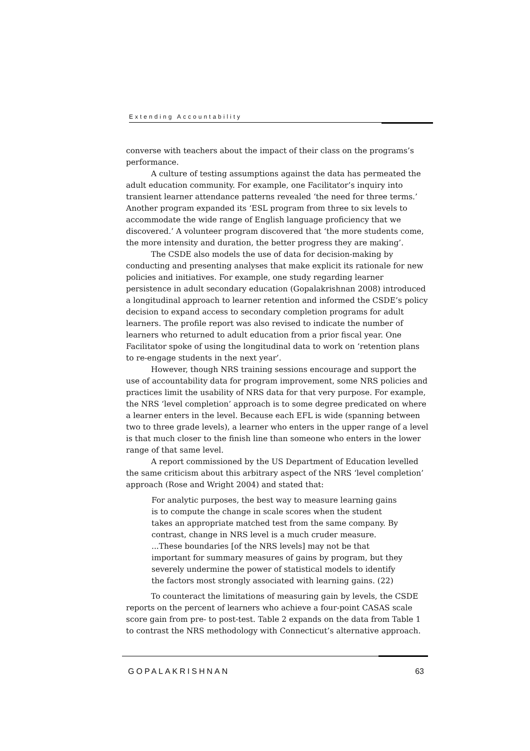Extending Accountability
converse with teachers about the impact of their class on the programs’s performance.
A culture of testing assumptions against the data has permeated the adult education community. For example, one Facilitator’s inquiry into transient learner attendance patterns revealed ‘the need for three terms.’ Another program expanded its ‘ESL program from three to six levels to accommodate the wide range of English language proficiency that we discovered.’ A volunteer program discovered that ‘the more students come, the more intensity and duration, the better progress they are making’.
The CSDE also models the use of data for decision-making by conducting and presenting analyses that make explicit its rationale for new policies and initiatives. For example, one study regarding learner persistence in adult secondary education (Gopalakrishnan 2008) introduced a longitudinal approach to learner retention and informed the CSDE’s policy decision to expand access to secondary completion programs for adult learners. The profile report was also revised to indicate the number of learners who returned to adult education from a prior fiscal year. One Facilitator spoke of using the longitudinal data to work on ‘retention plans to re-engage students in the next year’.
However, though NRS training sessions encourage and support the use of accountability data for program improvement, some NRS policies and practices limit the usability of NRS data for that very purpose. For example, the NRS ‘level completion’ approach is to some degree predicated on where a learner enters in the level. Because each EFL is wide (spanning between two to three grade levels), a learner who enters in the upper range of a level is that much closer to the finish line than someone who enters in the lower range of that same level.
A report commissioned by the US Department of Education levelled the same criticism about this arbitrary aspect of the NRS ‘level completion’ approach (Rose and Wright 2004) and stated that:
For analytic purposes, the best way to measure learning gains is to compute the change in scale scores when the student takes an appropriate matched test from the same company. By contrast, change in NRS level is a much cruder measure. ...These boundaries [of the NRS levels] may not be that important for summary measures of gains by program, but they severely undermine the power of statistical models to identify the factors most strongly associated with learning gains. (22)
To counteract the limitations of measuring gain by levels, the CSDE reports on the percent of learners who achieve a four-point CASAS scale score gain from pre- to post-test. Table 2 expands on the data from Table 1 to contrast the NRS methodology with Connecticut’s alternative approach.
GOPALAKRISHNAN 63